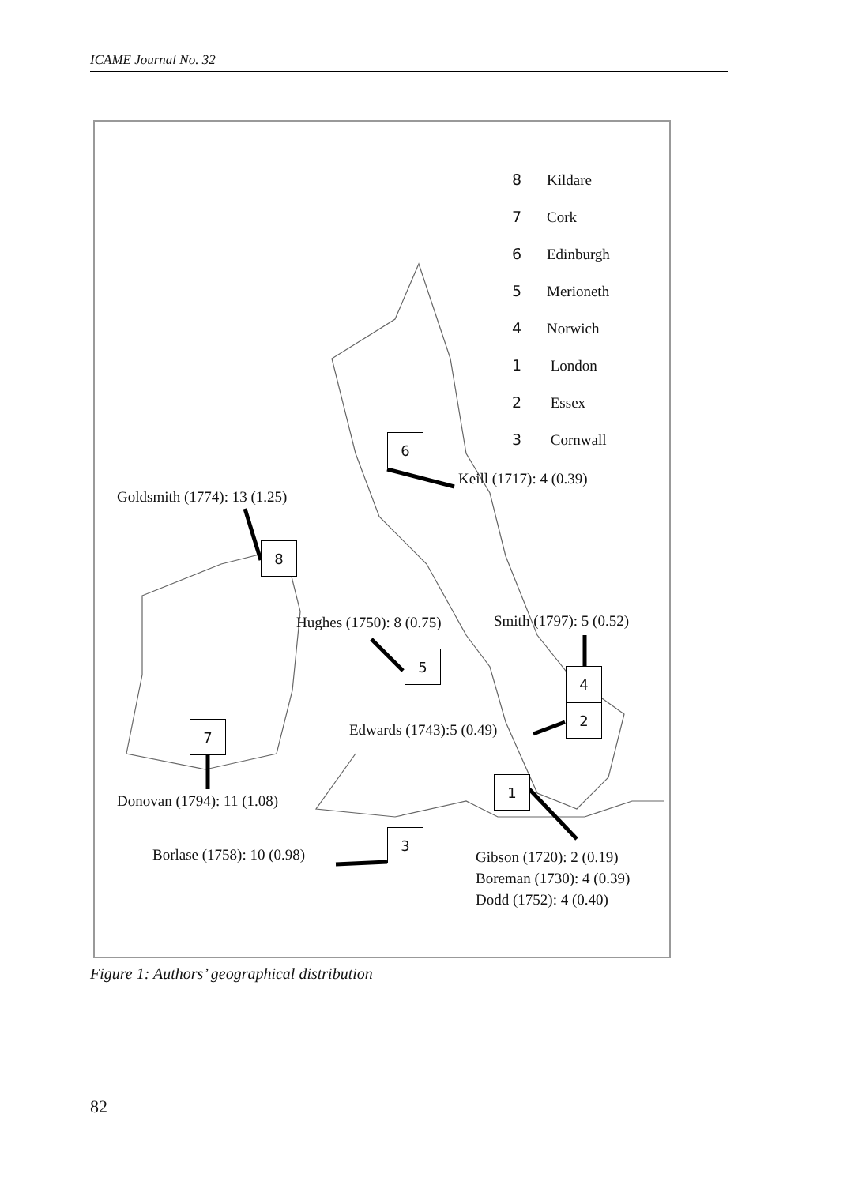ICAME Journal No. 32
8 Kildare
7 Cork
6 Edinburgh
5 Merioneth
4 Norwich
1 London
2 Essex
3 Cornwall
6
Keill (1717): 4 (0.39)
Goldsmith (1774): 13 (1.25)
8
Hughes (1750): 8 (0.75) Smith (1797): 5 (0.52)
5
4
2
Edwards (1743):5 (0.49)
7
1
Donovan (1794): 11 (1.08)
3
Borlase (1758): 10 (0.98)
Gibson (1720): 2 (0.19)
Boreman (1730): 4 (0.39)
Dodd (1752): 4 (0.40)
Figure 1: Authors’ geographical distribution
82